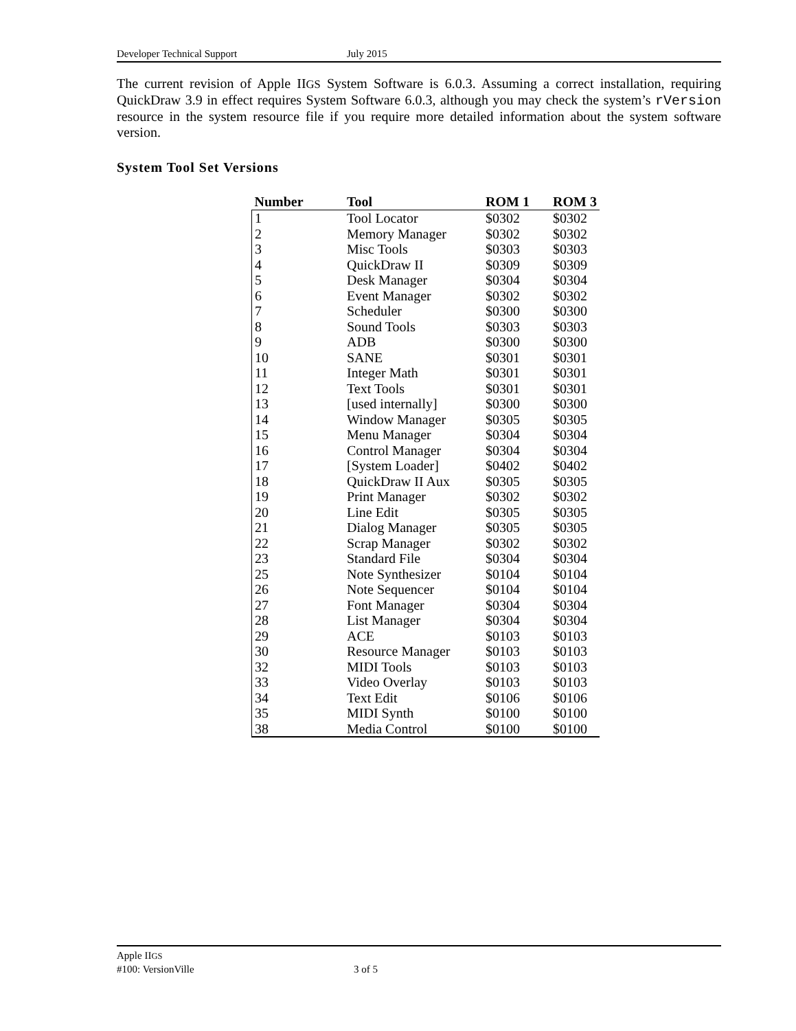Developer Technical Support July 2015
The current revision of Apple IIGS System Software is 6.0.3. Assuming a correct installation, requiring QuickDraw 3.9 in effect requires System Software 6.0.3, although you may check the system’s rVersion resource in the system resource file if you require more detailed information about the system software version.
System Tool Set Versions
| Number | Tool | ROM 1 | ROM 3 |
| --- | --- | --- | --- |
| 1 | Tool Locator | $0302 | $0302 |
| 2 | Memory Manager | $0302 | $0302 |
| 3 | Misc Tools | $0303 | $0303 |
| 4 | QuickDraw II | $0309 | $0309 |
| 5 | Desk Manager | $0304 | $0304 |
| 6 | Event Manager | $0302 | $0302 |
| 7 | Scheduler | $0300 | $0300 |
| 8 | Sound Tools | $0303 | $0303 |
| 9 | ADB | $0300 | $0300 |
| 10 | SANE | $0301 | $0301 |
| 11 | Integer Math | $0301 | $0301 |
| 12 | Text Tools | $0301 | $0301 |
| 13 | [used internally] | $0300 | $0300 |
| 14 | Window Manager | $0305 | $0305 |
| 15 | Menu Manager | $0304 | $0304 |
| 16 | Control Manager | $0304 | $0304 |
| 17 | [System Loader] | $0402 | $0402 |
| 18 | QuickDraw II Aux | $0305 | $0305 |
| 19 | Print Manager | $0302 | $0302 |
| 20 | Line Edit | $0305 | $0305 |
| 21 | Dialog Manager | $0305 | $0305 |
| 22 | Scrap Manager | $0302 | $0302 |
| 23 | Standard File | $0304 | $0304 |
| 25 | Note Synthesizer | $0104 | $0104 |
| 26 | Note Sequencer | $0104 | $0104 |
| 27 | Font Manager | $0304 | $0304 |
| 28 | List Manager | $0304 | $0304 |
| 29 | ACE | $0103 | $0103 |
| 30 | Resource Manager | $0103 | $0103 |
| 32 | MIDI Tools | $0103 | $0103 |
| 33 | Video Overlay | $0103 | $0103 |
| 34 | Text Edit | $0106 | $0106 |
| 35 | MIDI Synth | $0100 | $0100 |
| 38 | Media Control | $0100 | $0100 |
Apple IIGS
#100: VersionVille 3 of 5